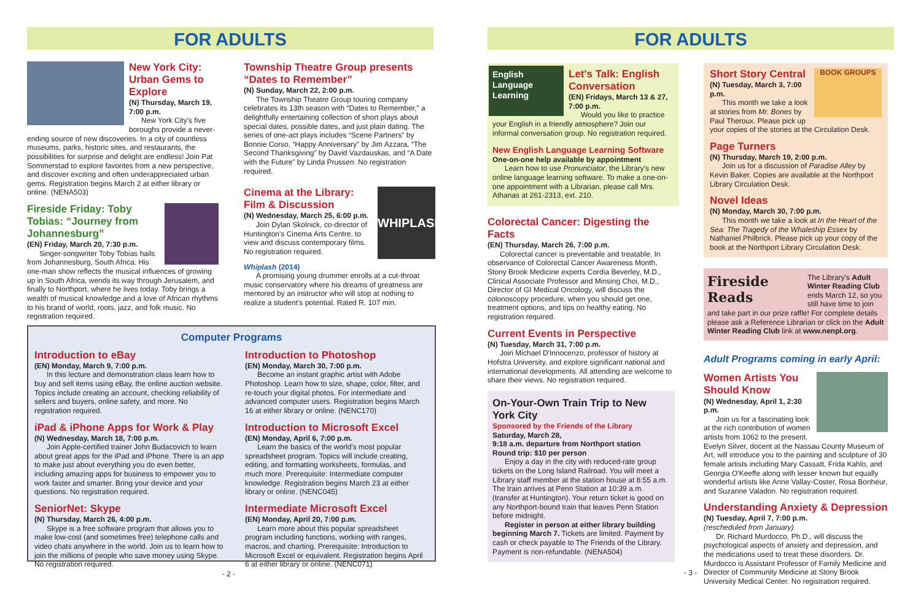FOR ADULTS
New York City: Urban Gems to Explore
(N) Thursday, March 19, 7:00 p.m.
New York City's five boroughs provide a never-ending source of new discoveries. In a city of countless museums, parks, historic sites, and restaurants, the possibilities for surprise and delight are endless! Join Pat Sommerstad to explore favorites from a new perspective, and discover exciting and often underappreciated urban gems. Registration begins March 2 at either library or online. (NENA503)
Fireside Friday: Toby Tobias: “Journey from Johannesburg”
(EN) Friday, March 20, 7:30 p.m.
Singer-songwriter Toby Tobias hails from Johannesburg, South Africa. His one-man show reflects the musical influences of growing up in South Africa, wends its way through Jerusalem, and finally to Northport, where he lives today. Toby brings a wealth of musical knowledge and a love of African rhythms to his brand of world, roots, jazz, and folk music. No registration required.
Township Theatre Group presents “Dates to Remember”
(N) Sunday, March 22, 2:00 p.m.
The Township Theatre Group touring company celebrates its 13th season with “Dates to Remember,” a delightfully entertaining collection of short plays about special dates, possible dates, and just plain dating. The series of one-act plays includes “Scene Partners” by Bonnie Corso, “Happy Anniversary” by Jim Azzara, “The Second Thanksgiving” by David Vazdauskas, and “A Date with the Future” by Linda Prussen. No registration required.
WHIPLASH
Cinema at the Library: Film & Discussion
(N) Wednesday, March 25, 6:00 p.m.
Join Dylan Skolnick, co-director of Huntington's Cinema Arts Centre, to view and discuss contemporary films. No registration required.
Whiplash (2014)
A promising young drummer enrolls at a cut-throat music conservatory where his dreams of greatness are mentored by an instructor who will stop at nothing to realize a student's potential. Rated R. 107 min.
Computer Programs
Introduction to eBay
(EN) Monday, March 9, 7:00 p.m.
In this lecture and demonstration class learn how to buy and sell items using eBay, the online auction website. Topics include creating an account, checking reliability of sellers and buyers, online safety, and more. No registration required.
iPad & iPhone Apps for Work & Play
(N) Wednesday, March 18, 7:00 p.m.
Join Apple-certified trainer John Budacovich to learn about great apps for the iPad and iPhone. There is an app to make just about everything you do even better, including amazing apps for business to empower you to work faster and smarter. Bring your device and your questions. No registration required.
SeniorNet: Skype
(N) Thursday, March 26, 4:00 p.m.
Skype is a free software program that allows you to make low-cost (and sometimes free) telephone calls and video chats anywhere in the world. Join us to learn how to join the millions of people who save money using Skype. No registration required.
Introduction to Photoshop
(EN) Monday, March 30, 7:00 p.m.
Become an instant graphic artist with Adobe Photoshop. Learn how to size, shape, color, filter, and re-touch your digital photos. For intermediate and advanced computer users. Registration begins March 16 at either library or online. (NENC170)
Introduction to Microsoft Excel
(EN) Monday, April 6, 7:00 p.m.
Learn the basics of the world's most popular spreadsheet program. Topics will include creating, editing, and formatting worksheets, formulas, and much more. Prerequisite: Intermediate computer knowledge. Registration begins March 23 at either library or online. (NENC045)
Intermediate Microsoft Excel
(EN) Monday, April 20, 7:00 p.m.
Learn more about this popular spreadsheet program including functions, working with ranges, macros, and charting. Prerequisite: Introduction to Microsoft Excel or equivalent. Registration begins April 6 at either library or online. (NENC071)
- 2 -
FOR ADULTS
English Language Learning
Let's Talk: English Conversation
(EN) Fridays, March 13 & 27, 7:00 p.m.
Would you like to practice your English in a friendly atmosphere? Join our informal conversation group. No registration required.
New English Language Learning Software
One-on-one help available by appointment
Learn how to use Pronunciator, the Library's new online language learning software. To make a one-on-one appointment with a Librarian, please call Mrs. Athanas at 261-2313, ext. 210.
Colorectal Cancer: Digesting the Facts
(EN) Thursday, March 26, 7:00 p.m.
Colorectal cancer is preventable and treatable. In observance of Colorectal Cancer Awareness Month, Stony Brook Medicine experts Cordia Beverley, M.D., Clinical Associate Professor and Minsing Choi, M.D., Director of GI Medical Oncology, will discuss the colonoscopy procedure, when you should get one, treatment options, and tips on healthy eating. No registration required.
Current Events in Perspective
(N) Tuesday, March 31, 7:00 p.m.
Join Michael D'Innocenzo, professor of history at Hofstra University, and explore significant national and international developments. All attending are welcome to share their views. No registration required.
On-Your-Own Train Trip to New York City
Sponsored by the Friends of the Library
Saturday, March 28,
9:18 a.m. departure from Northport station
Round trip: $10 per person
Enjoy a day in the city with reduced-rate group tickets on the Long Island Railroad. You will meet a Library staff member at the station house at 8:55 a.m. The train arrives at Penn Station at 10:39 a.m. (transfer at Huntington). Your return ticket is good on any Northport-bound train that leaves Penn Station before midnight.
Register in person at either library building beginning March 7. Tickets are limited. Payment by cash or check payable to The Friends of the Library. Payment is non-refundable. (NENA504)
BOOK GROUPS
Short Story Central
(N) Tuesday, March 3, 7:00 p.m.
This month we take a look at stories from Mr. Bones by Paul Theroux. Please pick up your copies of the stories at the Circulation Desk.
Page Turners
(N) Thursday, March 19, 2:00 p.m.
Join us for a discussion of Paradise Alley by Kevin Baker. Copies are available at the Northport Library Circulation Desk.
Novel Ideas
(N) Monday, March 30, 7:00 p.m.
This month we take a look at In the Heart of the Sea: The Tragedy of the Whaleship Essex by Nathaniel Philbrick. Please pick up your copy of the book at the Northport Library Circulation Desk.
Fireside Reads
The Library's Adult Winter Reading Club ends March 12, so you still have time to join and take part in our prize raffle! For complete details please ask a Reference Librarian or click on the Adult Winter Reading Club link at www.nenpl.org.
Adult Programs coming in early April:
Women Artists You Should Know
(N) Wednesday, April 1, 2:30 p.m.
Join us for a fascinating look at the rich contribution of women artists from 1062 to the present. Evelyn Silver, docent at the Nassau County Museum of Art, will introduce you to the painting and sculpture of 30 female artists including Mary Cassatt, Frida Kahlo, and Georgia O'Keeffe along with lesser known but equally wonderful artists like Anne Vallay-Coster, Rosa Bonheur, and Suzanne Valadon. No registration required.
Understanding Anxiety & Depression
(N) Tuesday, April 7, 7:00 p.m.
(rescheduled from January)
Dr. Richard Murdocco, Ph.D., will discuss the psychological aspects of anxiety and depression, and the medications used to treat these disorders. Dr. Murdocco is Assistant Professor of Family Medicine and Director of Community Medicine at Stony Brook University Medical Center. No registration required.
- 3 -